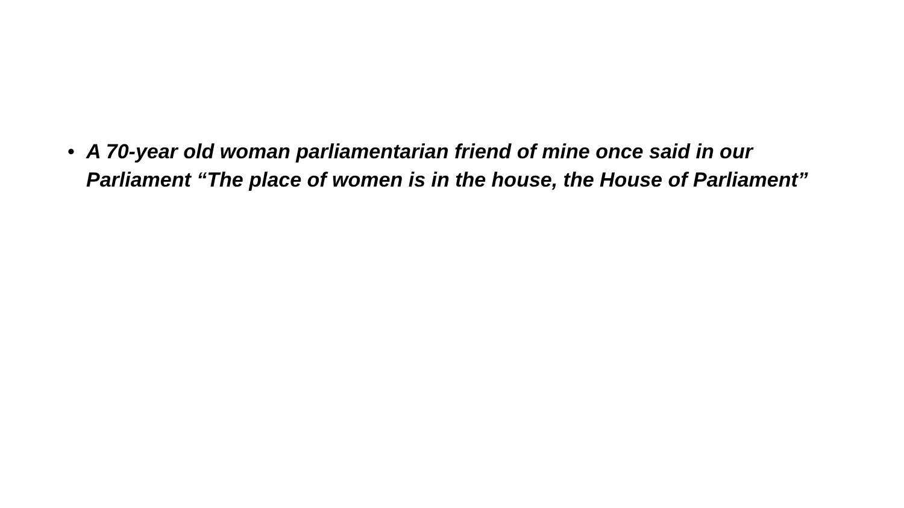• A 70-year old woman parliamentarian friend of mine once said in our Parliament “The place of women is in the house, the House of Parliament”